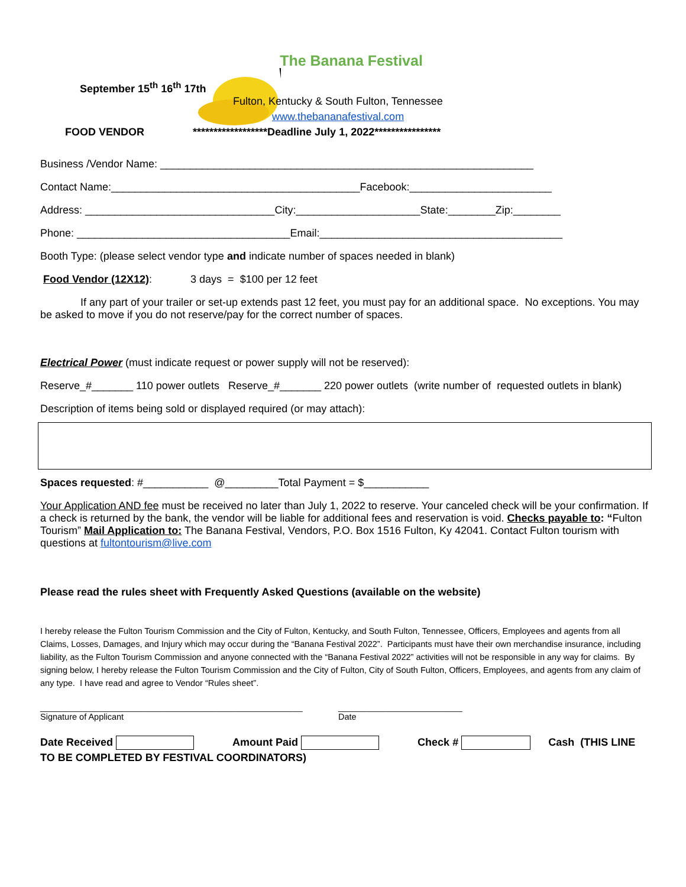The Banana Festival
September 15<sup>th</sup> 16<sup>th</sup> 17th
Fulton, Kentucky & South Fulton, Tennessee
www.thebananafestival.com
FOOD VENDOR
******************Deadline July 1, 2022****************
Business /Vendor Name: _______________________________________________________________
Contact Name:__________________________________________Facebook:________________________
Address: ________________________________City:_____________________State:________Zip:________
Phone: ____________________________________Email:_________________________________________
Booth Type: (please select vendor type and indicate number of spaces needed in blank)
Food Vendor (12X12): 3 days = $100 per 12 feet
If any part of your trailer or set-up extends past 12 feet, you must pay for an additional space. No exceptions. You may be asked to move if you do not reserve/pay for the correct number of spaces.
Electrical Power (must indicate request or power supply will not be reserved):
Reserve_#_______ 110 power outlets Reserve_#_______ 220 power outlets (write number of requested outlets in blank)
Description of items being sold or displayed required (or may attach):
Spaces requested: #___________ @_________Total Payment = $___________
Your Application AND fee must be received no later than July 1, 2022 to reserve. Your canceled check will be your confirmation. If a check is returned by the bank, the vendor will be liable for additional fees and reservation is void. Checks payable to: “Fulton Tourism” Mail Application to: The Banana Festival, Vendors, P.O. Box 1516 Fulton, Ky 42041. Contact Fulton tourism with questions at fultontourism@live.com
Please read the rules sheet with Frequently Asked Questions (available on the website)
I hereby release the Fulton Tourism Commission and the City of Fulton, Kentucky, and South Fulton, Tennessee, Officers, Employees and agents from all Claims, Losses, Damages, and Injury which may occur during the “Banana Festival 2022”. Participants must have their own merchandise insurance, including liability, as the Fulton Tourism Commission and anyone connected with the “Banana Festival 2022” activities will not be responsible in any way for claims. By signing below, I hereby release the Fulton Tourism Commission and the City of Fulton, City of South Fulton, Officers, Employees, and agents from any claim of any type. I have read and agree to Vendor “Rules sheet”.
_______________________________________________________
Signature of Applicant
__________________________
Date
Date Received Amount Paid Check # Cash (THIS LINE TO BE COMPLETED BY FESTIVAL COORDINATORS)